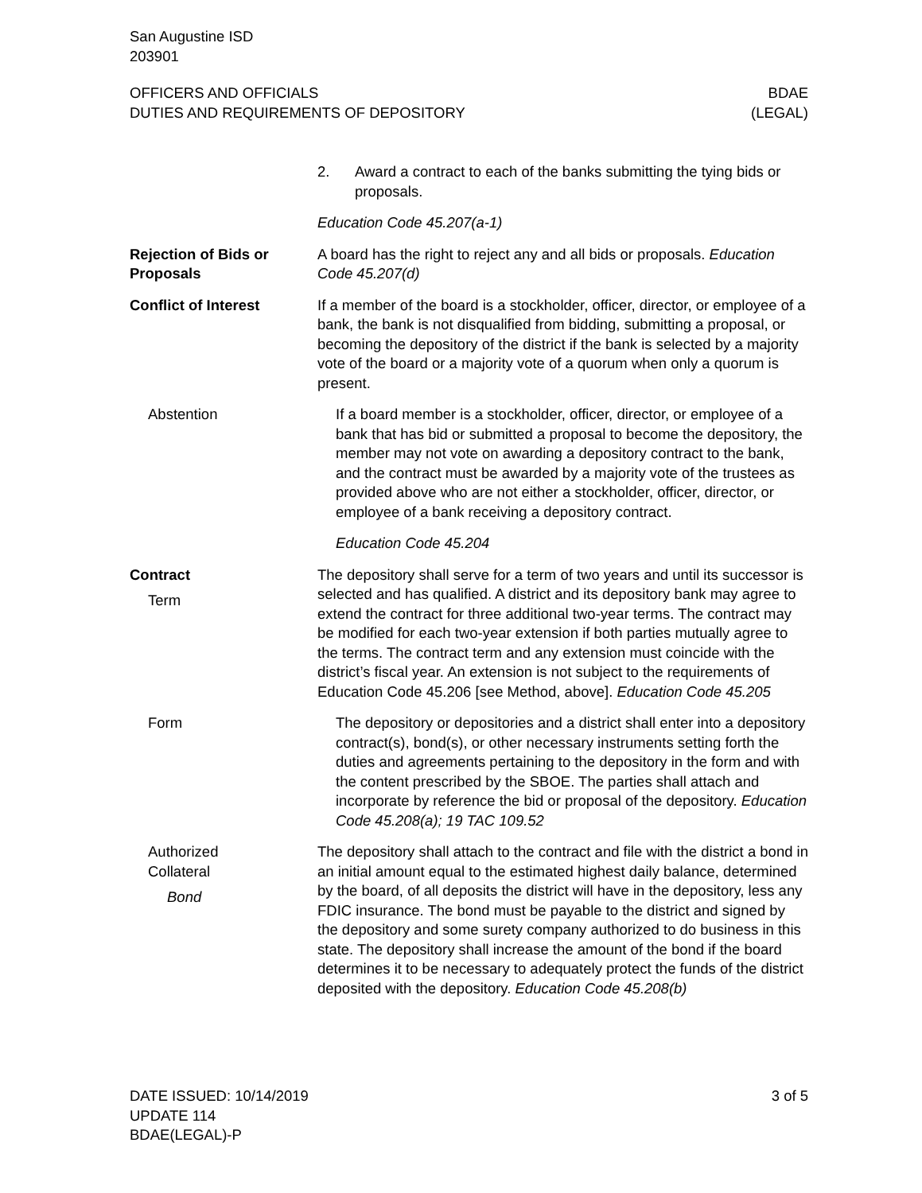San Augustine ISD
203901
OFFICERS AND OFFICIALS
DUTIES AND REQUIREMENTS OF DEPOSITORY
BDAE
(LEGAL)
2. Award a contract to each of the banks submitting the tying bids or proposals.
Education Code 45.207(a-1)
Rejection of Bids or Proposals
A board has the right to reject any and all bids or proposals. Education Code 45.207(d)
Conflict of Interest If a member of the board is a stockholder, officer, director, or employee of a bank, the bank is not disqualified from bidding, submitting a proposal, or becoming the depository of the district if the bank is selected by a majority vote of the board or a majority vote of a quorum when only a quorum is present.
Abstention If a board member is a stockholder, officer, director, or employee of a bank that has bid or submitted a proposal to become the depository, the member may not vote on awarding a depository contract to the bank, and the contract must be awarded by a majority vote of the trustees as provided above who are not either a stockholder, officer, director, or employee of a bank receiving a depository contract.
Education Code 45.204
Contract
Term
The depository shall serve for a term of two years and until its successor is selected and has qualified. A district and its depository bank may agree to extend the contract for three additional two-year terms. The contract may be modified for each two-year extension if both parties mutually agree to the terms. The contract term and any extension must coincide with the district’s fiscal year. An extension is not subject to the requirements of Education Code 45.206 [see Method, above]. Education Code 45.205
Form The depository or depositories and a district shall enter into a depository contract(s), bond(s), or other necessary instruments setting forth the duties and agreements pertaining to the depository in the form and with the content prescribed by the SBOE. The parties shall attach and incorporate by reference the bid or proposal of the depository. Education Code 45.208(a); 19 TAC 109.52
Authorized
Collateral
Bond
The depository shall attach to the contract and file with the district a bond in an initial amount equal to the estimated highest daily balance, determined by the board, of all deposits the district will have in the depository, less any FDIC insurance. The bond must be payable to the district and signed by the depository and some surety company authorized to do business in this state. The depository shall increase the amount of the bond if the board determines it to be necessary to adequately protect the funds of the district deposited with the depository. Education Code 45.208(b)
DATE ISSUED: 10/14/2019
UPDATE 114
BDAE(LEGAL)-P
3 of 5